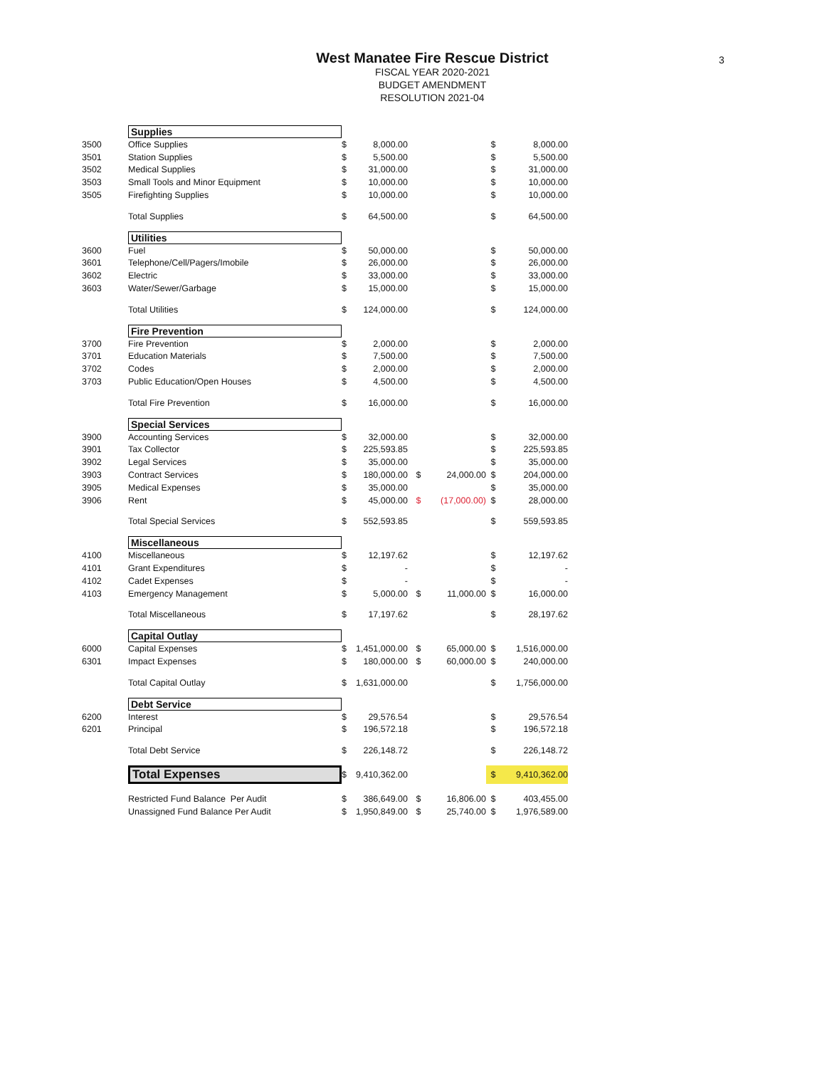3
West Manatee Fire Rescue District
FISCAL YEAR 2020-2021
BUDGET AMENDMENT
RESOLUTION 2021-04
| | Supplies | | | | | | |
| 3500 | Office Supplies | $ | 8,000.00 | | | $ | 8,000.00 |
| 3501 | Station Supplies | $ | 5,500.00 | | | $ | 5,500.00 |
| 3502 | Medical Supplies | $ | 31,000.00 | | | $ | 31,000.00 |
| 3503 | Small Tools and Minor Equipment | $ | 10,000.00 | | | $ | 10,000.00 |
| 3505 | Firefighting Supplies | $ | 10,000.00 | | | $ | 10,000.00 |
| | Total Supplies | $ | 64,500.00 | | | $ | 64,500.00 |
| | Utilities | | | | | | |
| 3600 | Fuel | $ | 50,000.00 | | | $ | 50,000.00 |
| 3601 | Telephone/Cell/Pagers/Imobile | $ | 26,000.00 | | | $ | 26,000.00 |
| 3602 | Electric | $ | 33,000.00 | | | $ | 33,000.00 |
| 3603 | Water/Sewer/Garbage | $ | 15,000.00 | | | $ | 15,000.00 |
| | Total Utilities | $ | 124,000.00 | | | $ | 124,000.00 |
| | Fire Prevention | | | | | | |
| 3700 | Fire Prevention | $ | 2,000.00 | | | $ | 2,000.00 |
| 3701 | Education Materials | $ | 7,500.00 | | | $ | 7,500.00 |
| 3702 | Codes | $ | 2,000.00 | | | $ | 2,000.00 |
| 3703 | Public Education/Open Houses | $ | 4,500.00 | | | $ | 4,500.00 |
| | Total Fire Prevention | $ | 16,000.00 | | | $ | 16,000.00 |
| | Special Services | | | | | | |
| 3900 | Accounting Services | $ | 32,000.00 | | | $ | 32,000.00 |
| 3901 | Tax Collector | $ | 225,593.85 | | | $ | 225,593.85 |
| 3902 | Legal Services | $ | 35,000.00 | | | $ | 35,000.00 |
| 3903 | Contract Services | $ | 180,000.00 | $ | 24,000.00 | $ | 204,000.00 |
| 3905 | Medical Expenses | $ | 35,000.00 | | | $ | 35,000.00 |
| 3906 | Rent | $ | 45,000.00 | $ | (17,000.00) | $ | 28,000.00 |
| | Total Special Services | $ | 552,593.85 | | | $ | 559,593.85 |
| | Miscellaneous | | | | | | |
| 4100 | Miscellaneous | $ | 12,197.62 | | | $ | 12,197.62 |
| 4101 | Grant Expenditures | $ | - | | | $ | - |
| 4102 | Cadet Expenses | $ | - | | | $ | - |
| 4103 | Emergency Management | $ | 5,000.00 | $ | 11,000.00 | $ | 16,000.00 |
| | Total Miscellaneous | $ | 17,197.62 | | | $ | 28,197.62 |
| | Capital Outlay | | | | | | |
| 6000 | Capital Expenses | $ | 1,451,000.00 | $ | 65,000.00 | $ | 1,516,000.00 |
| 6301 | Impact Expenses | $ | 180,000.00 | $ | 60,000.00 | $ | 240,000.00 |
| | Total Capital Outlay | $ | 1,631,000.00 | | | $ | 1,756,000.00 |
| | Debt Service | | | | | | |
| 6200 | Interest | $ | 29,576.54 | | | $ | 29,576.54 |
| 6201 | Principal | $ | 196,572.18 | | | $ | 196,572.18 |
| | Total Debt Service | $ | 226,148.72 | | | $ | 226,148.72 |
| | Total Expenses | $ | 9,410,362.00 | | | $ | 9,410,362.00 |
| | Restricted Fund Balance Per Audit | $ | 386,649.00 | $ | 16,806.00 | $ | 403,455.00 |
| | Unassigned Fund Balance Per Audit | $ | 1,950,849.00 | $ | 25,740.00 | $ | 1,976,589.00 |